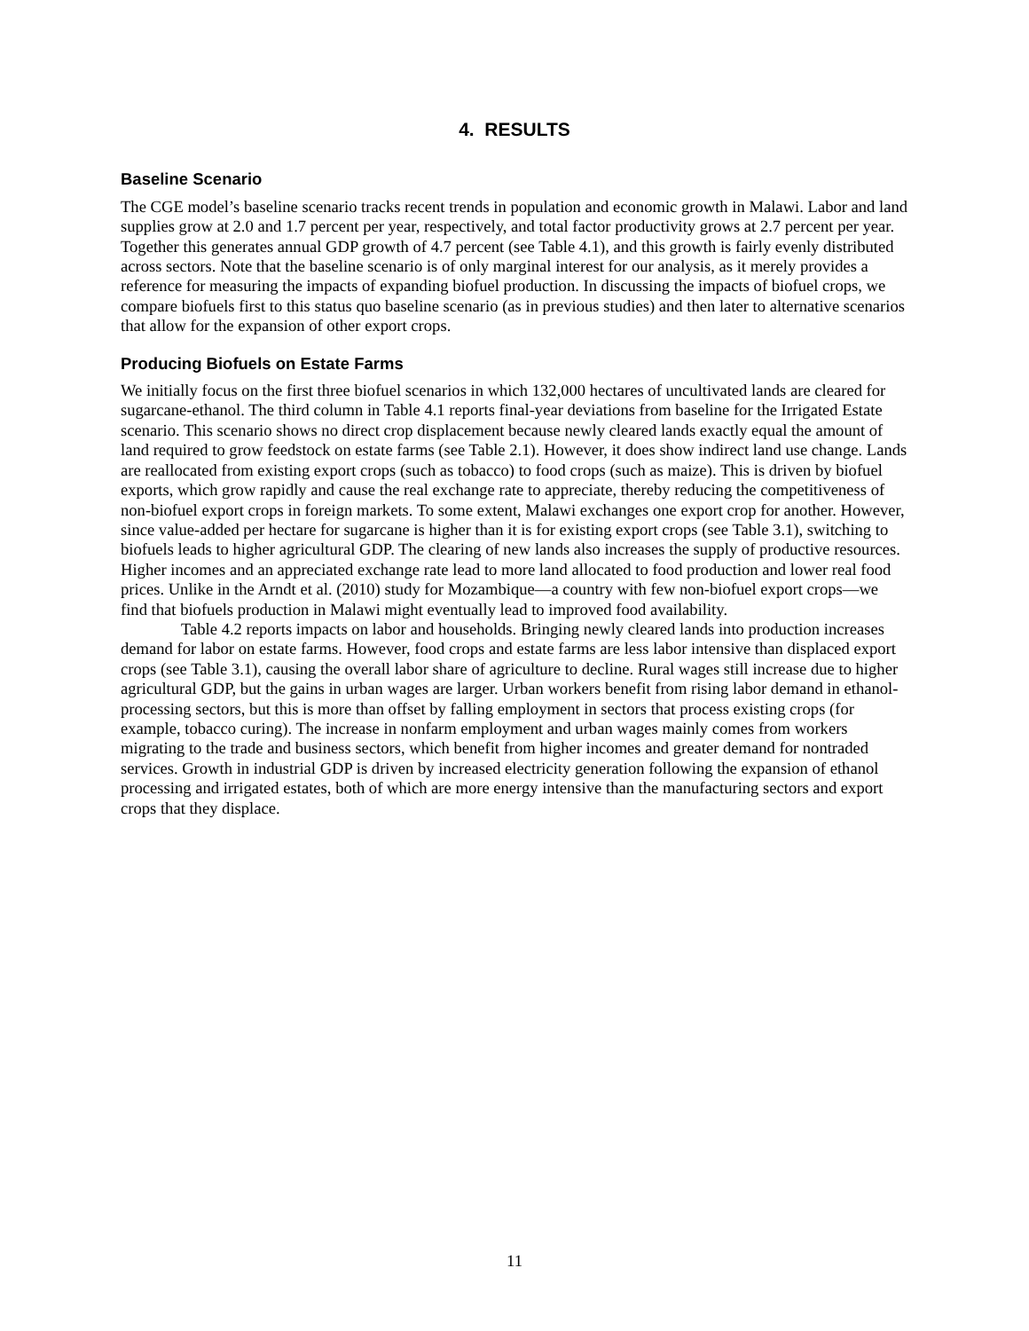4. RESULTS
Baseline Scenario
The CGE model’s baseline scenario tracks recent trends in population and economic growth in Malawi. Labor and land supplies grow at 2.0 and 1.7 percent per year, respectively, and total factor productivity grows at 2.7 percent per year. Together this generates annual GDP growth of 4.7 percent (see Table 4.1), and this growth is fairly evenly distributed across sectors. Note that the baseline scenario is of only marginal interest for our analysis, as it merely provides a reference for measuring the impacts of expanding biofuel production. In discussing the impacts of biofuel crops, we compare biofuels first to this status quo baseline scenario (as in previous studies) and then later to alternative scenarios that allow for the expansion of other export crops.
Producing Biofuels on Estate Farms
We initially focus on the first three biofuel scenarios in which 132,000 hectares of uncultivated lands are cleared for sugarcane-ethanol. The third column in Table 4.1 reports final-year deviations from baseline for the Irrigated Estate scenario. This scenario shows no direct crop displacement because newly cleared lands exactly equal the amount of land required to grow feedstock on estate farms (see Table 2.1). However, it does show indirect land use change. Lands are reallocated from existing export crops (such as tobacco) to food crops (such as maize). This is driven by biofuel exports, which grow rapidly and cause the real exchange rate to appreciate, thereby reducing the competitiveness of non-biofuel export crops in foreign markets. To some extent, Malawi exchanges one export crop for another. However, since value-added per hectare for sugarcane is higher than it is for existing export crops (see Table 3.1), switching to biofuels leads to higher agricultural GDP. The clearing of new lands also increases the supply of productive resources. Higher incomes and an appreciated exchange rate lead to more land allocated to food production and lower real food prices. Unlike in the Arndt et al. (2010) study for Mozambique—a country with few non-biofuel export crops—we find that biofuels production in Malawi might eventually lead to improved food availability.
Table 4.2 reports impacts on labor and households. Bringing newly cleared lands into production increases demand for labor on estate farms. However, food crops and estate farms are less labor intensive than displaced export crops (see Table 3.1), causing the overall labor share of agriculture to decline. Rural wages still increase due to higher agricultural GDP, but the gains in urban wages are larger. Urban workers benefit from rising labor demand in ethanol-processing sectors, but this is more than offset by falling employment in sectors that process existing crops (for example, tobacco curing). The increase in nonfarm employment and urban wages mainly comes from workers migrating to the trade and business sectors, which benefit from higher incomes and greater demand for nontraded services. Growth in industrial GDP is driven by increased electricity generation following the expansion of ethanol processing and irrigated estates, both of which are more energy intensive than the manufacturing sectors and export crops that they displace.
11